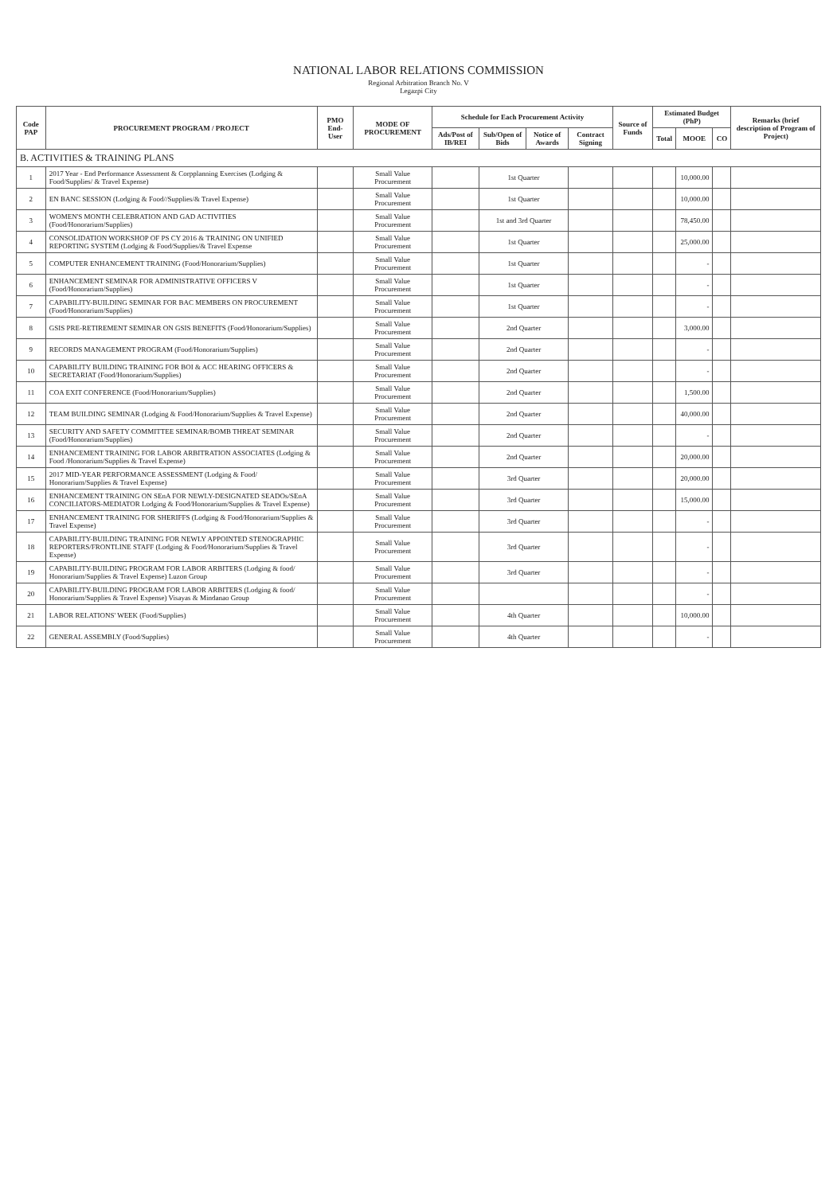NATIONAL LABOR RELATIONS COMMISSION
Regional Arbitration Branch No. V
Legazpi City
| Code PAP | PROCUREMENT PROGRAM / PROJECT | PMO End-User | MODE OF PROCUREMENT | Schedule for Each Procurement Activity | | | | Source of Funds | Estimated Budget (PhP) | | | Remarks (brief description of Program of Project) |
| --- | --- | --- | --- | --- | --- | --- | --- | --- | --- | --- | --- | --- |
| | | | | Ads/Post of IB/REI | Sub/Open of Bids | Notice of Awards | Contract Signing | | Total | MOOE | CO | |
| B. ACTIVITIES & TRAINING PLANS | | | | | | | | | | | | |
| 1 | 2017 Year - End Performance Assessment & Corpplanning Exercises (Lodging & Food/Supplies/ & Travel Expense) | | Small Value Procurement | | 1st Quarter | | | | | 10,000.00 | | |
| 2 | EN BANC SESSION (Lodging & Food//Supplies/& Travel Expense) | | Small Value Procurement | | 1st Quarter | | | | | 10,000.00 | | |
| 3 | WOMEN'S MONTH CELEBRATION AND GAD ACTIVITIES (Food/Honorarium/Supplies) | | Small Value Procurement | | 1st and 3rd Quarter | | | | | 78,450.00 | | |
| 4 | CONSOLIDATION WORKSHOP OF PS CY 2016 & TRAINING ON UNIFIED REPORTING SYSTEM (Lodging & Food/Supplies/& Travel Expense | | Small Value Procurement | | 1st Quarter | | | | | 25,000.00 | | |
| 5 | COMPUTER ENHANCEMENT TRAINING (Food/Honorarium/Supplies) | | Small Value Procurement | | 1st Quarter | | | | | - | | |
| 6 | ENHANCEMENT SEMINAR FOR ADMINISTRATIVE OFFICERS V (Food/Honorarium/Supplies) | | Small Value Procurement | | 1st Quarter | | | | | - | | |
| 7 | CAPABILITY-BUILDING SEMINAR FOR BAC MEMBERS ON PROCUREMENT (Food/Honorarium/Supplies) | | Small Value Procurement | | 1st Quarter | | | | | - | | |
| 8 | GSIS PRE-RETIREMENT SEMINAR ON GSIS BENEFITS (Food/Honorarium/Supplies) | | Small Value Procurement | | 2nd Quarter | | | | | 3,000.00 | | |
| 9 | RECORDS MANAGEMENT PROGRAM (Food/Honorarium/Supplies) | | Small Value Procurement | | 2nd Quarter | | | | | - | | |
| 10 | CAPABILITY BUILDING TRAINING FOR BOI & ACC HEARING OFFICERS & SECRETARIAT (Food/Honorarium/Supplies) | | Small Value Procurement | | 2nd Quarter | | | | | - | | |
| 11 | COA EXIT CONFERENCE (Food/Honorarium/Supplies) | | Small Value Procurement | | 2nd Quarter | | | | | 1,500.00 | | |
| 12 | TEAM BUILDING SEMINAR (Lodging & Food/Honorarium/Supplies & Travel Expense) | | Small Value Procurement | | 2nd Quarter | | | | | 40,000.00 | | |
| 13 | SECURITY AND SAFETY COMMITTEE SEMINAR/BOMB THREAT SEMINAR (Food/Honorarium/Supplies) | | Small Value Procurement | | 2nd Quarter | | | | | - | | |
| 14 | ENHANCEMENT TRAINING FOR LABOR ARBITRATION ASSOCIATES (Lodging & Food /Honorarium/Supplies & Travel Expense) | | Small Value Procurement | | 2nd Quarter | | | | | 20,000.00 | | |
| 15 | 2017 MID-YEAR PERFORMANCE ASSESSMENT (Lodging & Food/ Honorarium/Supplies & Travel Expense) | | Small Value Procurement | | 3rd Quarter | | | | | 20,000.00 | | |
| 16 | ENHANCEMENT TRAINING ON SEnA FOR NEWLY-DESIGNATED SEADOs/SEnA CONCILIATORS-MEDIATOR Lodging & Food/Honorarium/Supplies & Travel Expense) | | Small Value Procurement | | 3rd Quarter | | | | | 15,000.00 | | |
| 17 | ENHANCEMENT TRAINING FOR SHERIFFS (Lodging & Food/Honorarium/Supplies & Travel Expense) | | Small Value Procurement | | 3rd Quarter | | | | | - | | |
| 18 | CAPABILITY-BUILDING TRAINING FOR NEWLY APPOINTED STENOGRAPHIC REPORTERS/FRONTLINE STAFF (Lodging & Food/Honorarium/Supplies & Travel Expense) | | Small Value Procurement | | 3rd Quarter | | | | | - | | |
| 19 | CAPABILITY-BUILDING PROGRAM FOR LABOR ARBITERS (Lodging & food/ Honorarium/Supplies & Travel Expense) Luzon Group | | Small Value Procurement | | 3rd Quarter | | | | | - | | |
| 20 | CAPABILITY-BUILDING PROGRAM FOR LABOR ARBITERS (Lodging & food/ Honorarium/Supplies & Travel Expense) Visayas & Mindanao Group | | Small Value Procurement | | | | | | | - | | |
| 21 | LABOR RELATIONS' WEEK (Food/Supplies) | | Small Value Procurement | | 4th Quarter | | | | | 10,000.00 | | |
| 22 | GENERAL ASSEMBLY (Food/Supplies) | | Small Value Procurement | | 4th Quarter | | | | | - | | |